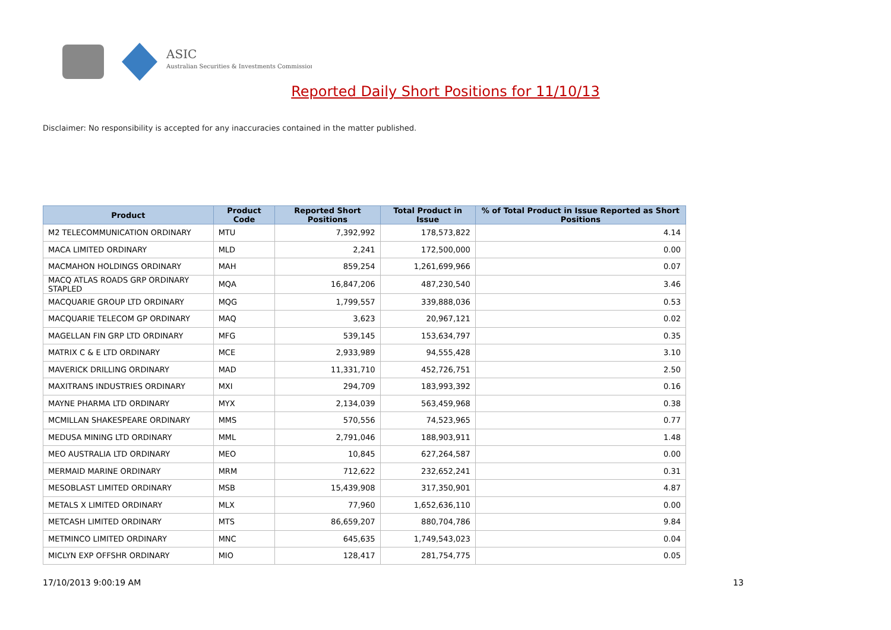ASIC
Australian Securities & Investments Commission
Reported Daily Short Positions for 11/10/13
Disclaimer: No responsibility is accepted for any inaccuracies contained in the matter published.
| Product | Product Code | Reported Short Positions | Total Product in Issue | % of Total Product in Issue Reported as Short Positions |
| --- | --- | --- | --- | --- |
| M2 TELECOMMUNICATION ORDINARY | MTU | 7,392,992 | 178,573,822 | 4.14 |
| MACA LIMITED ORDINARY | MLD | 2,241 | 172,500,000 | 0.00 |
| MACMAHON HOLDINGS ORDINARY | MAH | 859,254 | 1,261,699,966 | 0.07 |
| MACQ ATLAS ROADS GRP ORDINARY STAPLED | MQA | 16,847,206 | 487,230,540 | 3.46 |
| MACQUARIE GROUP LTD ORDINARY | MQG | 1,799,557 | 339,888,036 | 0.53 |
| MACQUARIE TELECOM GP ORDINARY | MAQ | 3,623 | 20,967,121 | 0.02 |
| MAGELLAN FIN GRP LTD ORDINARY | MFG | 539,145 | 153,634,797 | 0.35 |
| MATRIX C & E LTD ORDINARY | MCE | 2,933,989 | 94,555,428 | 3.10 |
| MAVERICK DRILLING ORDINARY | MAD | 11,331,710 | 452,726,751 | 2.50 |
| MAXITRANS INDUSTRIES ORDINARY | MXI | 294,709 | 183,993,392 | 0.16 |
| MAYNE PHARMA LTD ORDINARY | MYX | 2,134,039 | 563,459,968 | 0.38 |
| MCMILLAN SHAKESPEARE ORDINARY | MMS | 570,556 | 74,523,965 | 0.77 |
| MEDUSA MINING LTD ORDINARY | MML | 2,791,046 | 188,903,911 | 1.48 |
| MEO AUSTRALIA LTD ORDINARY | MEO | 10,845 | 627,264,587 | 0.00 |
| MERMAID MARINE ORDINARY | MRM | 712,622 | 232,652,241 | 0.31 |
| MESOBLAST LIMITED ORDINARY | MSB | 15,439,908 | 317,350,901 | 4.87 |
| METALS X LIMITED ORDINARY | MLX | 77,960 | 1,652,636,110 | 0.00 |
| METCASH LIMITED ORDINARY | MTS | 86,659,207 | 880,704,786 | 9.84 |
| METMINCO LIMITED ORDINARY | MNC | 645,635 | 1,749,543,023 | 0.04 |
| MICLYN EXP OFFSHR ORDINARY | MIO | 128,417 | 281,754,775 | 0.05 |
17/10/2013 9:00:19 AM 13